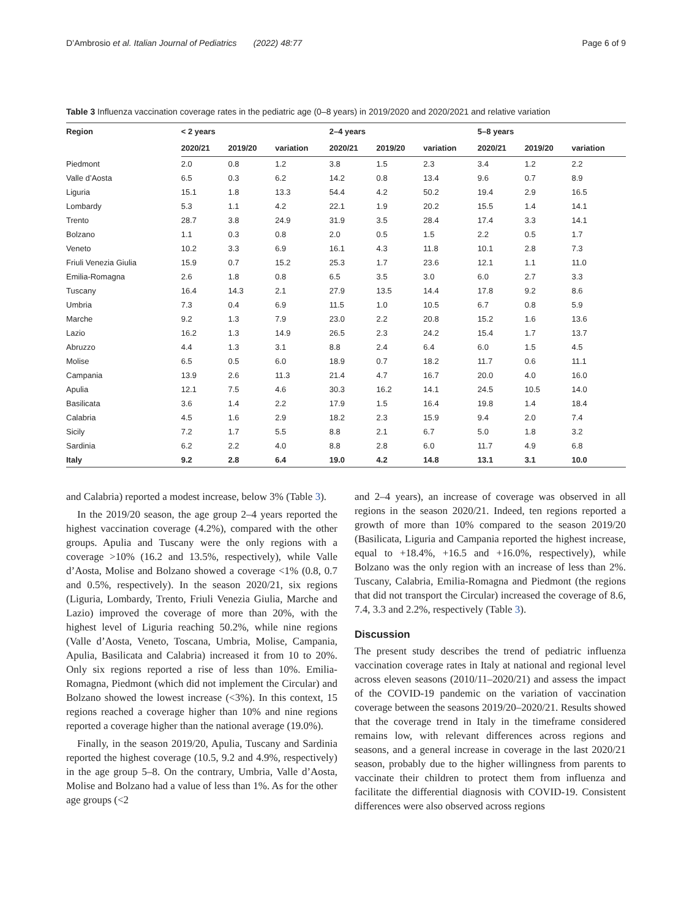D’Ambrosio et al. Italian Journal of Pediatrics (2022) 48:77 Page 6 of 9
Table 3 Influenza vaccination coverage rates in the pediatric age (0–8 years) in 2019/2020 and 2020/2021 and relative variation
| Region | < 2 years | | | 2–4 years | | | 5–8 years | | |
| --- | --- | --- | --- | --- | --- | --- | --- | --- | --- |
| | 2020/21 | 2019/20 | variation | 2020/21 | 2019/20 | variation | 2020/21 | 2019/20 | variation |
| Piedmont | 2.0 | 0.8 | 1.2 | 3.8 | 1.5 | 2.3 | 3.4 | 1.2 | 2.2 |
| Valle d’Aosta | 6.5 | 0.3 | 6.2 | 14.2 | 0.8 | 13.4 | 9.6 | 0.7 | 8.9 |
| Liguria | 15.1 | 1.8 | 13.3 | 54.4 | 4.2 | 50.2 | 19.4 | 2.9 | 16.5 |
| Lombardy | 5.3 | 1.1 | 4.2 | 22.1 | 1.9 | 20.2 | 15.5 | 1.4 | 14.1 |
| Trento | 28.7 | 3.8 | 24.9 | 31.9 | 3.5 | 28.4 | 17.4 | 3.3 | 14.1 |
| Bolzano | 1.1 | 0.3 | 0.8 | 2.0 | 0.5 | 1.5 | 2.2 | 0.5 | 1.7 |
| Veneto | 10.2 | 3.3 | 6.9 | 16.1 | 4.3 | 11.8 | 10.1 | 2.8 | 7.3 |
| Friuli Venezia Giulia | 15.9 | 0.7 | 15.2 | 25.3 | 1.7 | 23.6 | 12.1 | 1.1 | 11.0 |
| Emilia-Romagna | 2.6 | 1.8 | 0.8 | 6.5 | 3.5 | 3.0 | 6.0 | 2.7 | 3.3 |
| Tuscany | 16.4 | 14.3 | 2.1 | 27.9 | 13.5 | 14.4 | 17.8 | 9.2 | 8.6 |
| Umbria | 7.3 | 0.4 | 6.9 | 11.5 | 1.0 | 10.5 | 6.7 | 0.8 | 5.9 |
| Marche | 9.2 | 1.3 | 7.9 | 23.0 | 2.2 | 20.8 | 15.2 | 1.6 | 13.6 |
| Lazio | 16.2 | 1.3 | 14.9 | 26.5 | 2.3 | 24.2 | 15.4 | 1.7 | 13.7 |
| Abruzzo | 4.4 | 1.3 | 3.1 | 8.8 | 2.4 | 6.4 | 6.0 | 1.5 | 4.5 |
| Molise | 6.5 | 0.5 | 6.0 | 18.9 | 0.7 | 18.2 | 11.7 | 0.6 | 11.1 |
| Campania | 13.9 | 2.6 | 11.3 | 21.4 | 4.7 | 16.7 | 20.0 | 4.0 | 16.0 |
| Apulia | 12.1 | 7.5 | 4.6 | 30.3 | 16.2 | 14.1 | 24.5 | 10.5 | 14.0 |
| Basilicata | 3.6 | 1.4 | 2.2 | 17.9 | 1.5 | 16.4 | 19.8 | 1.4 | 18.4 |
| Calabria | 4.5 | 1.6 | 2.9 | 18.2 | 2.3 | 15.9 | 9.4 | 2.0 | 7.4 |
| Sicily | 7.2 | 1.7 | 5.5 | 8.8 | 2.1 | 6.7 | 5.0 | 1.8 | 3.2 |
| Sardinia | 6.2 | 2.2 | 4.0 | 8.8 | 2.8 | 6.0 | 11.7 | 4.9 | 6.8 |
| Italy | 9.2 | 2.8 | 6.4 | 19.0 | 4.2 | 14.8 | 13.1 | 3.1 | 10.0 |
and Calabria) reported a modest increase, below 3% (Table 3).
In the 2019/20 season, the age group 2–4 years reported the highest vaccination coverage (4.2%), compared with the other groups. Apulia and Tuscany were the only regions with a coverage >10% (16.2 and 13.5%, respectively), while Valle d’Aosta, Molise and Bolzano showed a coverage <1% (0.8, 0.7 and 0.5%, respectively). In the season 2020/21, six regions (Liguria, Lombardy, Trento, Friuli Venezia Giulia, Marche and Lazio) improved the coverage of more than 20%, with the highest level of Liguria reaching 50.2%, while nine regions (Valle d’Aosta, Veneto, Toscana, Umbria, Molise, Campania, Apulia, Basilicata and Calabria) increased it from 10 to 20%. Only six regions reported a rise of less than 10%. Emilia-Romagna, Piedmont (which did not implement the Circular) and Bolzano showed the lowest increase (<3%). In this context, 15 regions reached a coverage higher than 10% and nine regions reported a coverage higher than the national average (19.0%).
Finally, in the season 2019/20, Apulia, Tuscany and Sardinia reported the highest coverage (10.5, 9.2 and 4.9%, respectively) in the age group 5–8. On the contrary, Umbria, Valle d’Aosta, Molise and Bolzano had a value of less than 1%. As for the other age groups (<2
and 2–4 years), an increase of coverage was observed in all regions in the season 2020/21. Indeed, ten regions reported a growth of more than 10% compared to the season 2019/20 (Basilicata, Liguria and Campania reported the highest increase, equal to +18.4%, +16.5 and +16.0%, respectively), while Bolzano was the only region with an increase of less than 2%. Tuscany, Calabria, Emilia-Romagna and Piedmont (the regions that did not transport the Circular) increased the coverage of 8.6, 7.4, 3.3 and 2.2%, respectively (Table 3).
Discussion
The present study describes the trend of pediatric influenza vaccination coverage rates in Italy at national and regional level across eleven seasons (2010/11–2020/21) and assess the impact of the COVID-19 pandemic on the variation of vaccination coverage between the seasons 2019/20–2020/21. Results showed that the coverage trend in Italy in the timeframe considered remains low, with relevant differences across regions and seasons, and a general increase in coverage in the last 2020/21 season, probably due to the higher willingness from parents to vaccinate their children to protect them from influenza and facilitate the differential diagnosis with COVID-19. Consistent differences were also observed across regions